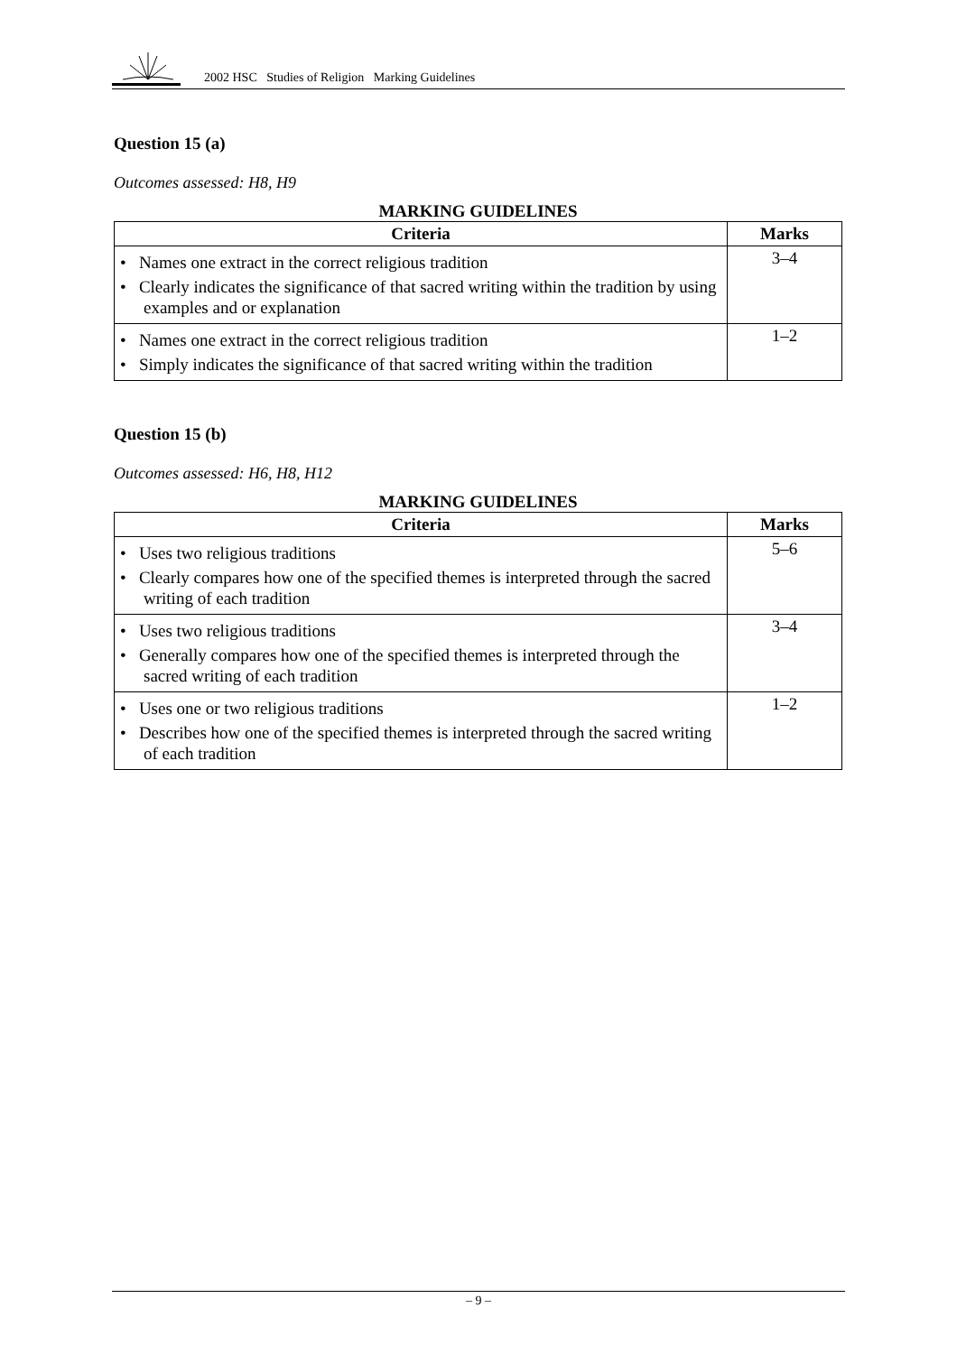2002 HSC Studies of Religion Marking Guidelines
Question 15 (a)
Outcomes assessed: H8, H9
MARKING GUIDELINES
| Criteria | Marks |
| --- | --- |
| • Names one extract in the correct religious tradition • Clearly indicates the significance of that sacred writing within the tradition by using examples and or explanation | 3–4 |
| • Names one extract in the correct religious tradition • Simply indicates the significance of that sacred writing within the tradition | 1–2 |
Question 15 (b)
Outcomes assessed: H6, H8, H12
MARKING GUIDELINES
| Criteria | Marks |
| --- | --- |
| • Uses two religious traditions • Clearly compares how one of the specified themes is interpreted through the sacred writing of each tradition | 5–6 |
| • Uses two religious traditions • Generally compares how one of the specified themes is interpreted through the sacred writing of each tradition | 3–4 |
| • Uses one or two religious traditions • Describes how one of the specified themes is interpreted through the sacred writing of each tradition | 1–2 |
– 9 –